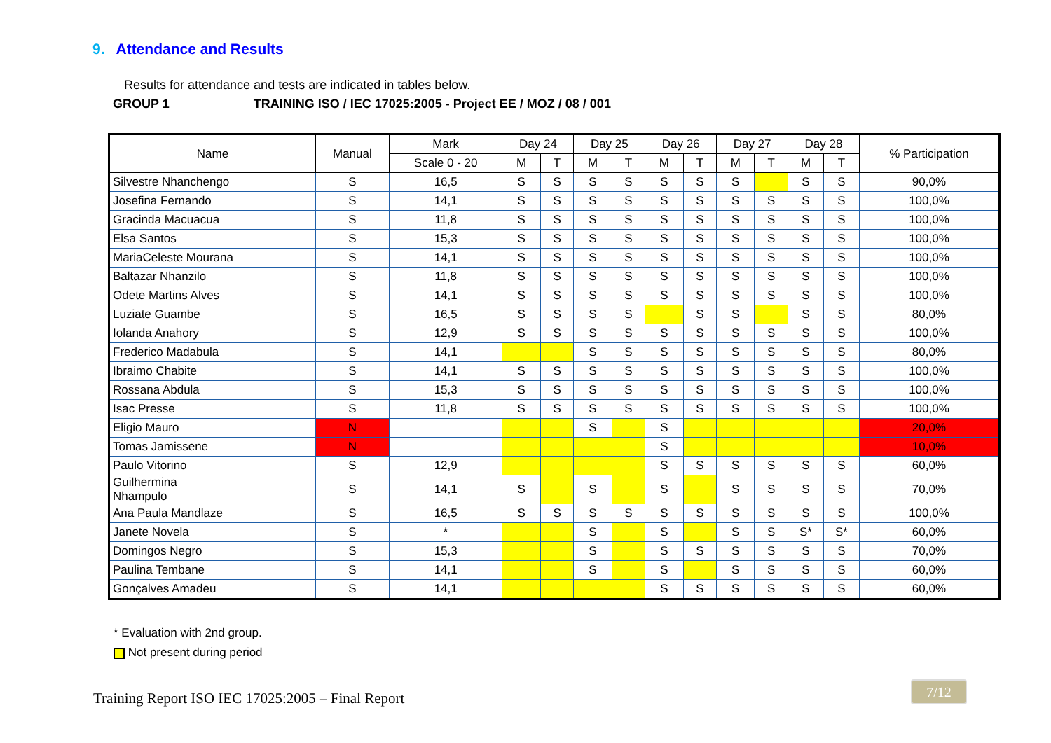9. Attendance and Results
Results for attendance and tests are indicated in tables below.
GROUP 1 TRAINING ISO / IEC 17025:2005 - Project EE / MOZ / 08 / 001
| Name | Manual | Mark | Day 24 | | Day 25 | | Day 26 | | Day 27 | | Day 28 | | % Participation |
| --- | --- | --- | --- | --- | --- | --- | --- | --- | --- | --- | --- | --- | --- |
| | | Scale 0 - 20 | M | T | M | T | M | T | M | T | M | T | |
| Silvestre Nhanchengo | S | 16,5 | S | S | S | S | S | S | S | | S | S | 90,0% |
| Josefina Fernando | S | 14,1 | S | S | S | S | S | S | S | S | S | S | 100,0% |
| Gracinda Macuacua | S | 11,8 | S | S | S | S | S | S | S | S | S | S | 100,0% |
| Elsa Santos | S | 15,3 | S | S | S | S | S | S | S | S | S | S | 100,0% |
| MariaCeleste Mourana | S | 14,1 | S | S | S | S | S | S | S | S | S | S | 100,0% |
| Baltazar Nhanzilo | S | 11,8 | S | S | S | S | S | S | S | S | S | S | 100,0% |
| Odete Martins Alves | S | 14,1 | S | S | S | S | S | S | S | S | S | S | 100,0% |
| Luziate Guambe | S | 16,5 | S | S | S | S | | S | S | | S | S | 80,0% |
| Iolanda Anahory | S | 12,9 | S | S | S | S | S | S | S | S | S | S | 100,0% |
| Frederico Madabula | S | 14,1 | | | S | S | S | S | S | S | S | S | 80,0% |
| Ibraimo Chabite | S | 14,1 | S | S | S | S | S | S | S | S | S | S | 100,0% |
| Rossana Abdula | S | 15,3 | S | S | S | S | S | S | S | S | S | S | 100,0% |
| Isac Presse | S | 11,8 | S | S | S | S | S | S | S | S | S | S | 100,0% |
| Eligio Mauro | N | | | | S | | S | | | | | | 20,0% |
| Tomas Jamissene | N | | | | | | S | | | | | | 10,0% |
| Paulo Vitorino | S | 12,9 | | | | | S | S | S | S | S | S | 60,0% |
| Guilhermina Nhampulo | S | 14,1 | S | | S | | S | | S | S | S | S | 70,0% |
| Ana Paula Mandlaze | S | 16,5 | S | S | S | S | S | S | S | S | S | S | 100,0% |
| Janete Novela | S | * | | | S | | S | | S | S | S* | S* | 60,0% |
| Domingos Negro | S | 15,3 | | | S | | S | S | S | S | S | S | 70,0% |
| Paulina Tembane | S | 14,1 | | | S | | S | | S | S | S | S | 60,0% |
| Gonçalves Amadeu | S | 14,1 | | | | | S | S | S | S | S | S | 60,0% |
* Evaluation with 2nd group.
Not present during period
Training Report ISO IEC 17025:2005 – Final Report
7/12